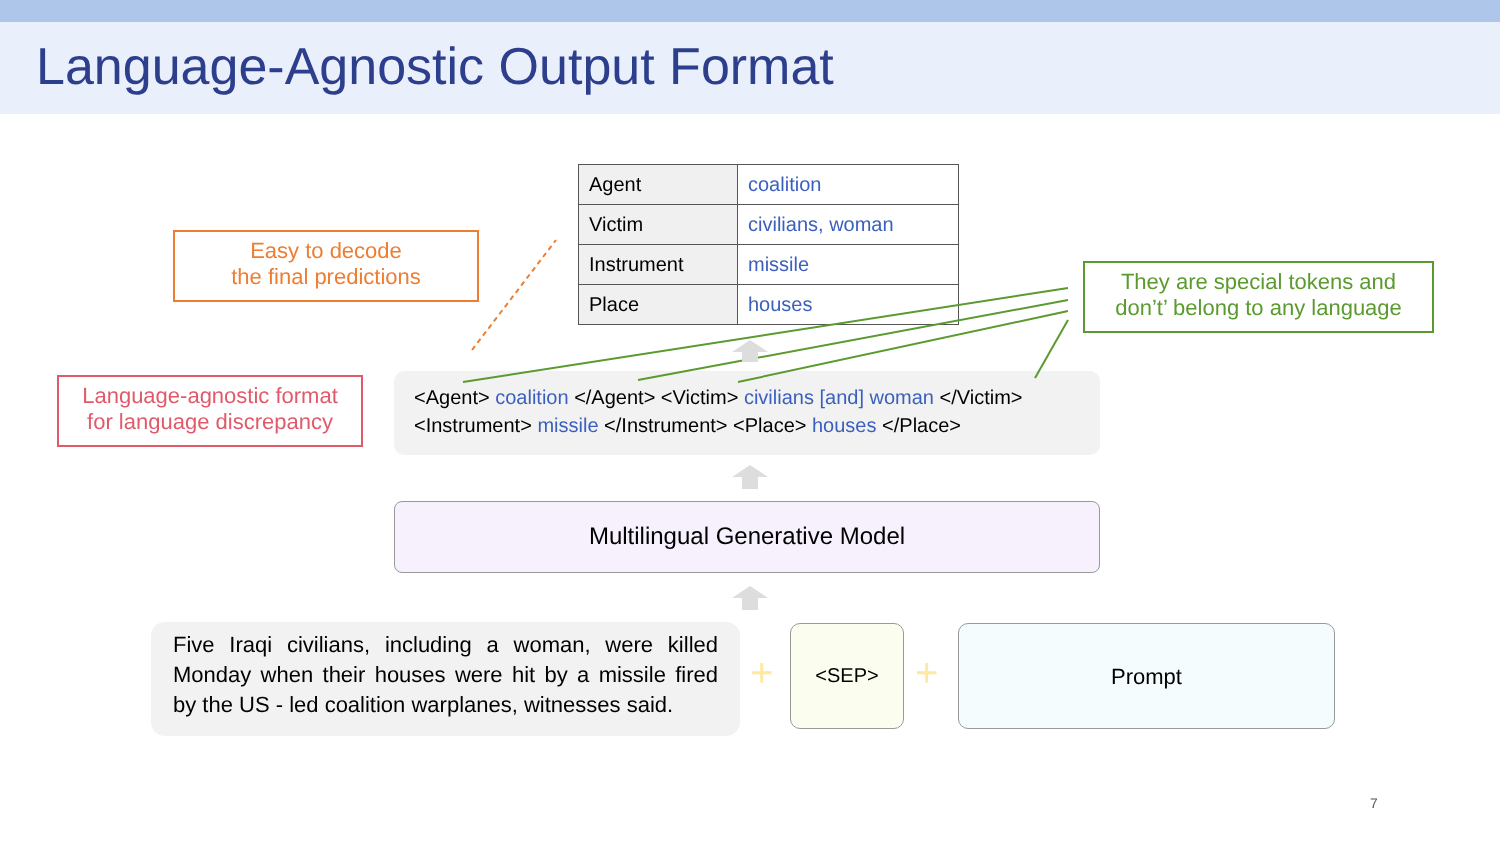Language-Agnostic Output Format
| Agent | coalition |
| Victim | civilians, woman |
| Instrument | missile |
| Place | houses |
Easy to decode
the final predictions
They are special tokens and
don’t’ belong to any language
Language-agnostic format
for language discrepancy
<Agent> coalition </Agent> <Victim> civilians [and] woman </Victim>
<Instrument> missile </Instrument> <Place> houses </Place>
Multilingual Generative Model
Five Iraqi civilians, including a woman, were killed Monday when their houses were hit by a missile fired by the US - led coalition warplanes, witnesses said.
<SEP> Prompt
+ +
7